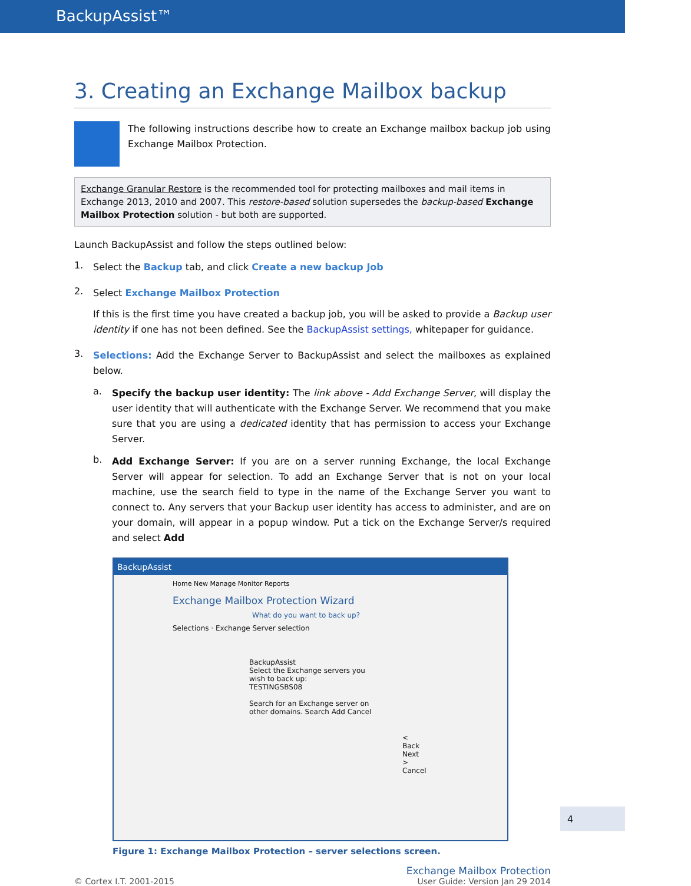BackupAssist™
3. Creating an Exchange Mailbox backup
The following instructions describe how to create an Exchange mailbox backup job using Exchange Mailbox Protection.
Exchange Granular Restore is the recommended tool for protecting mailboxes and mail items in Exchange 2013, 2010 and 2007. This restore-based solution supersedes the backup-based Exchange Mailbox Protection solution - but both are supported.
Launch BackupAssist and follow the steps outlined below:
1.
Select the Backup tab, and click Create a new backup Job
2.
Select Exchange Mailbox Protection
If this is the first time you have created a backup job, you will be asked to provide a Backup user identity if one has not been defined. See the BackupAssist settings, whitepaper for guidance.
3.
Selections: Add the Exchange Server to BackupAssist and select the mailboxes as explained below.
a.
Specify the backup user identity: The link above - Add Exchange Server, will display the user identity that will authenticate with the Exchange Server. We recommend that you make sure that you are using a dedicated identity that has permission to access your Exchange Server.
b.
Add Exchange Server: If you are on a server running Exchange, the local Exchange Server will appear for selection. To add an Exchange Server that is not on your local machine, use the search field to type in the name of the Exchange Server you want to connect to. Any servers that your Backup user identity has access to administer, and are on your domain, will appear in a popup window. Put a tick on the Exchange Server/s required and select Add
BackupAssist
Home New Manage Monitor Reports
Exchange Mailbox Protection Wizard
What do you want to back up?
Selections · Exchange Server selection
BackupAssist
Select the Exchange servers you wish to back up:
TESTINGSBS08
Search for an Exchange server on other domains. Search Add Cancel
< Back Next > Cancel
Figure 1: Exchange Mailbox Protection – server selections screen.
© Cortex I.T. 2001-2015 Exchange Mailbox Protection
User Guide: Version Jan 29 2014
4